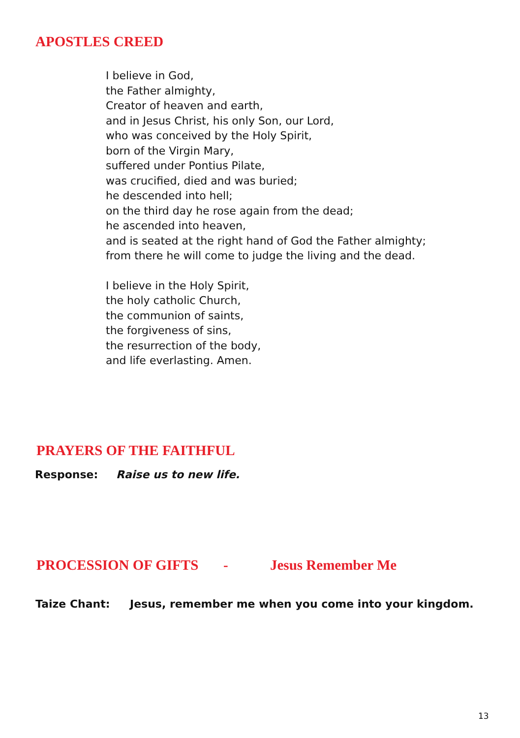APOSTLES CREED
I believe in God,
the Father almighty,
Creator of heaven and earth,
and in Jesus Christ, his only Son, our Lord,
who was conceived by the Holy Spirit,
born of the Virgin Mary,
suffered under Pontius Pilate,
was crucified, died and was buried;
he descended into hell;
on the third day he rose again from the dead;
he ascended into heaven,
and is seated at the right hand of God the Father almighty;
from there he will come to judge the living and the dead.
I believe in the Holy Spirit,
the holy catholic Church,
the communion of saints,
the forgiveness of sins,
the resurrection of the body,
and life everlasting. Amen.
PRAYERS OF THE FAITHFUL
Response: Raise us to new life.
PROCESSION OF GIFTS - Jesus Remember Me
Taize Chant: Jesus, remember me when you come into your kingdom.
13